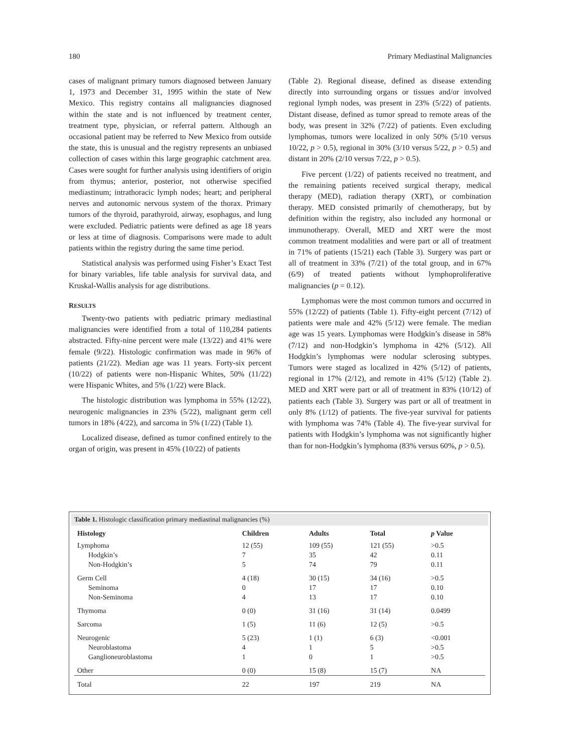180 Primary Mediastinal Malignancies
cases of malignant primary tumors diagnosed between January 1, 1973 and December 31, 1995 within the state of New Mexico. This registry contains all malignancies diagnosed within the state and is not influenced by treatment center, treatment type, physician, or referral pattern. Although an occasional patient may be referred to New Mexico from outside the state, this is unusual and the registry represents an unbiased collection of cases within this large geographic catchment area. Cases were sought for further analysis using identifiers of origin from thymus; anterior, posterior, not otherwise specified mediastinum; intrathoracic lymph nodes; heart; and peripheral nerves and autonomic nervous system of the thorax. Primary tumors of the thyroid, parathyroid, airway, esophagus, and lung were excluded. Pediatric patients were defined as age 18 years or less at time of diagnosis. Comparisons were made to adult patients within the registry during the same time period.
Statistical analysis was performed using Fisher’s Exact Test for binary variables, life table analysis for survival data, and Kruskal-Wallis analysis for age distributions.
RESULTS
Twenty-two patients with pediatric primary mediastinal malignancies were identified from a total of 110,284 patients abstracted. Fifty-nine percent were male (13/22) and 41% were female (9/22). Histologic confirmation was made in 96% of patients (21/22). Median age was 11 years. Forty-six percent (10/22) of patients were non-Hispanic Whites, 50% (11/22) were Hispanic Whites, and 5% (1/22) were Black.
The histologic distribution was lymphoma in 55% (12/22), neurogenic malignancies in 23% (5/22), malignant germ cell tumors in 18% (4/22), and sarcoma in 5% (1/22) (Table 1).
Localized disease, defined as tumor confined entirely to the organ of origin, was present in 45% (10/22) of patients
(Table 2). Regional disease, defined as disease extending directly into surrounding organs or tissues and/or involved regional lymph nodes, was present in 23% (5/22) of patients. Distant disease, defined as tumor spread to remote areas of the body, was present in 32% (7/22) of patients. Even excluding lymphomas, tumors were localized in only 50% (5/10 versus 10/22, p > 0.5), regional in 30% (3/10 versus 5/22, p > 0.5) and distant in 20% (2/10 versus 7/22, p > 0.5).
Five percent (1/22) of patients received no treatment, and the remaining patients received surgical therapy, medical therapy (MED), radiation therapy (XRT), or combination therapy. MED consisted primarily of chemotherapy, but by definition within the registry, also included any hormonal or immunotherapy. Overall, MED and XRT were the most common treatment modalities and were part or all of treatment in 71% of patients (15/21) each (Table 3). Surgery was part or all of treatment in 33% (7/21) of the total group, and in 67% (6/9) of treated patients without lymphoproliferative malignancies (p = 0.12).
Lymphomas were the most common tumors and occurred in 55% (12/22) of patients (Table 1). Fifty-eight percent (7/12) of patients were male and 42% (5/12) were female. The median age was 15 years. Lymphomas were Hodgkin’s disease in 58% (7/12) and non-Hodgkin’s lymphoma in 42% (5/12). All Hodgkin’s lymphomas were nodular sclerosing subtypes. Tumors were staged as localized in 42% (5/12) of patients, regional in 17% (2/12), and remote in 41% (5/12) (Table 2). MED and XRT were part or all of treatment in 83% (10/12) of patients each (Table 3). Surgery was part or all of treatment in only 8% (1/12) of patients. The five-year survival for patients with lymphoma was 74% (Table 4). The five-year survival for patients with Hodgkin’s lymphoma was not significantly higher than for non-Hodgkin’s lymphoma (83% versus 60%, p > 0.5).
Table 1. Histologic classification primary mediastinal malignancies (%)
| Histology | Children | Adults | Total | p Value |
| --- | --- | --- | --- | --- |
| Lymphoma Hodgkin’s Non-Hodgkin’s | 12 (55) 7 5 | 109 (55) 35 74 | 121 (55) 42 79 | >0.5 0.11 0.11 |
| Germ Cell Seminoma Non-Seminoma | 4 (18) 0 4 | 30 (15) 17 13 | 34 (16) 17 17 | >0.5 0.10 0.10 |
| Thymoma | 0 (0) | 31 (16) | 31 (14) | 0.0499 |
| Sarcoma | 1 (5) | 11 (6) | 12 (5) | >0.5 |
| Neurogenic Neuroblastoma Ganglioneuroblastoma | 5 (23) 4 1 | 1 (1) 1 0 | 6 (3) 5 1 | <0.001 >0.5 >0.5 |
| Other | 0 (0) | 15 (8) | 15 (7) | NA |
| Total | 22 | 197 | 219 | NA |